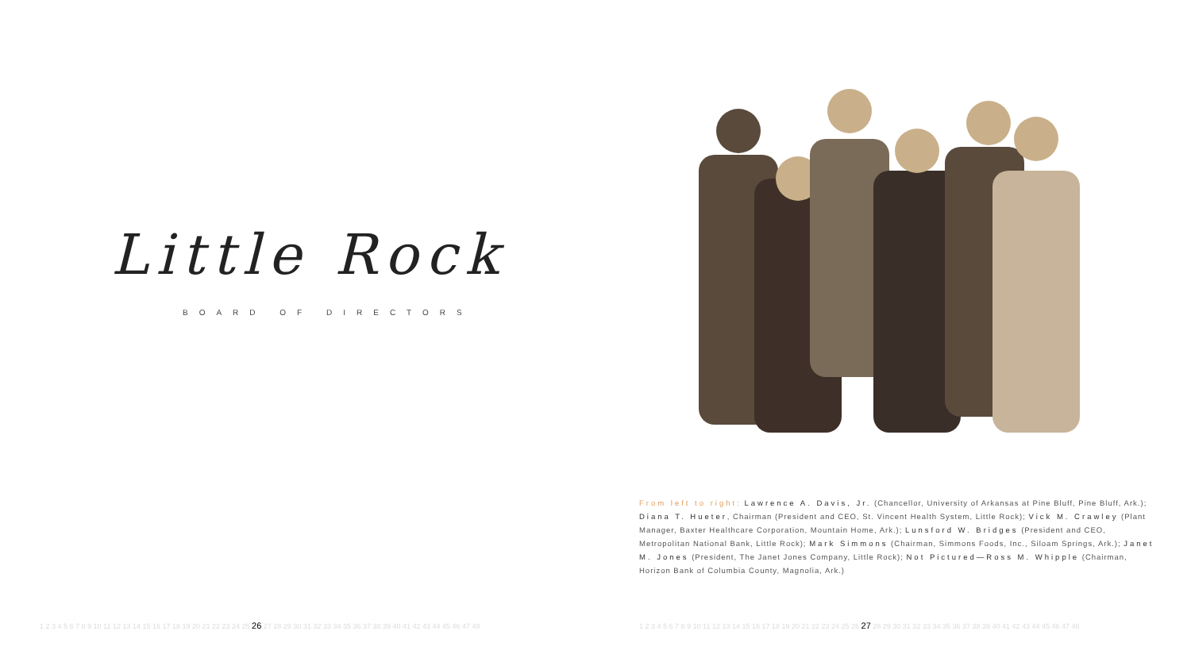Little Rock
BOARD OF DIRECTORS
1 2 3 4 5 6 7 8 9 10 11 12 13 14 15 16 17 18 19 20 21 22 23 24 25 26 27 28 29 30 31 32 33 34 35 36 37 38 39 40 41 42 43 44 45 46 47 48
From left to right: Lawrence A. Davis, Jr. (Chancellor, University of Arkansas at Pine Bluff, Pine Bluff, Ark.); Diana T. Hueter, Chairman (President and CEO, St. Vincent Health System, Little Rock); Vick M. Crawley (Plant Manager, Baxter Healthcare Corporation, Mountain Home, Ark.); Lunsford W. Bridges (President and CEO, Metropolitan National Bank, Little Rock); Mark Simmons (Chairman, Simmons Foods, Inc., Siloam Springs, Ark.); Janet M. Jones (President, The Janet Jones Company, Little Rock); Not Pictured—Ross M. Whipple (Chairman, Horizon Bank of Columbia County, Magnolia, Ark.)
1 2 3 4 5 6 7 8 9 10 11 12 13 14 15 16 17 18 19 20 21 22 23 24 25 26 27 28 29 30 31 32 33 34 35 36 37 38 39 40 41 42 43 44 45 46 47 48